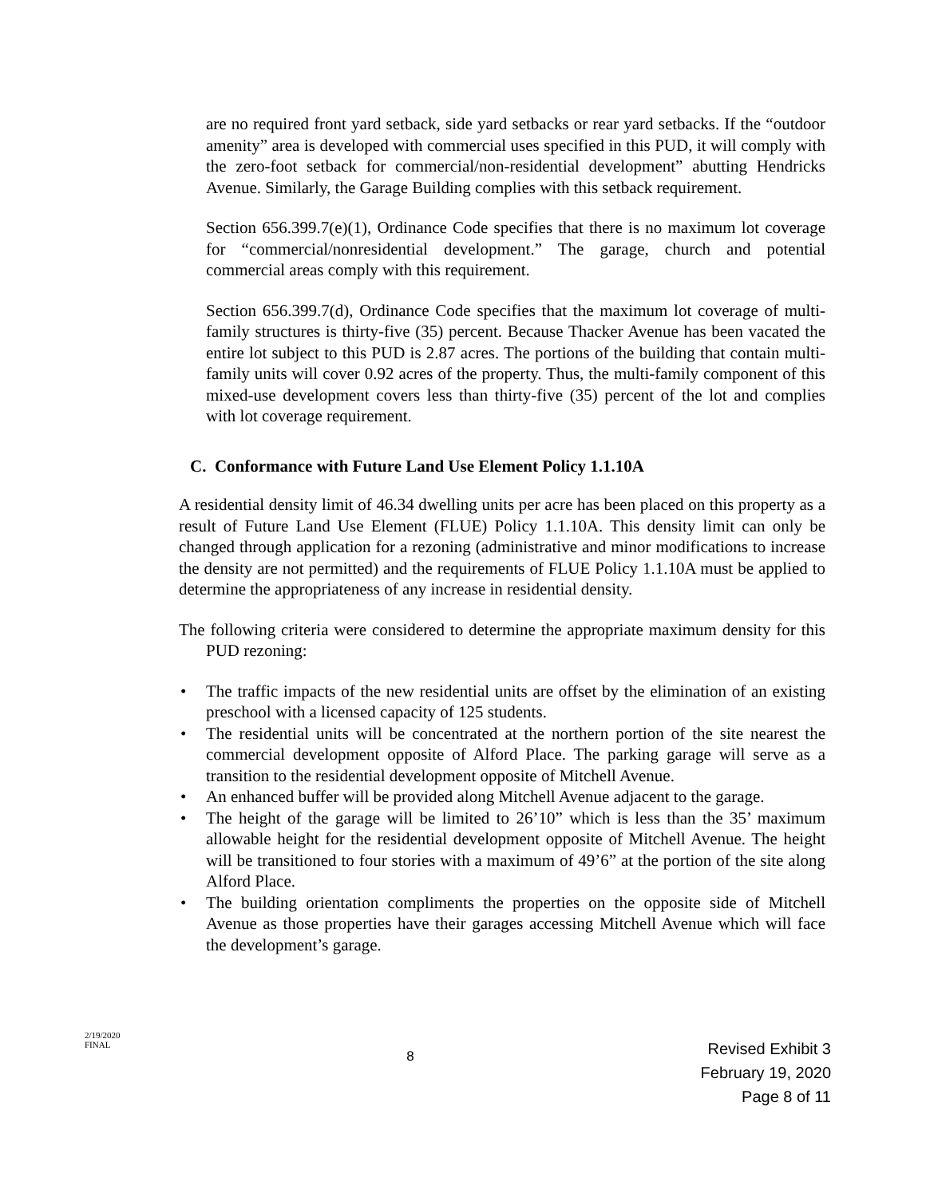are no required front yard setback, side yard setbacks or rear yard setbacks. If the “outdoor amenity” area is developed with commercial uses specified in this PUD, it will comply with the zero-foot setback for commercial/non-residential development” abutting Hendricks Avenue. Similarly, the Garage Building complies with this setback requirement.
Section 656.399.7(e)(1), Ordinance Code specifies that there is no maximum lot coverage for “commercial/nonresidential development.” The garage, church and potential commercial areas comply with this requirement.
Section 656.399.7(d), Ordinance Code specifies that the maximum lot coverage of multi-family structures is thirty-five (35) percent. Because Thacker Avenue has been vacated the entire lot subject to this PUD is 2.87 acres. The portions of the building that contain multi-family units will cover 0.92 acres of the property. Thus, the multi-family component of this mixed-use development covers less than thirty-five (35) percent of the lot and complies with lot coverage requirement.
C. Conformance with Future Land Use Element Policy 1.1.10A
A residential density limit of 46.34 dwelling units per acre has been placed on this property as a result of Future Land Use Element (FLUE) Policy 1.1.10A. This density limit can only be changed through application for a rezoning (administrative and minor modifications to increase the density are not permitted) and the requirements of FLUE Policy 1.1.10A must be applied to determine the appropriateness of any increase in residential density.
The following criteria were considered to determine the appropriate maximum density for this PUD rezoning:
• The traffic impacts of the new residential units are offset by the elimination of an existing preschool with a licensed capacity of 125 students.
• The residential units will be concentrated at the northern portion of the site nearest the commercial development opposite of Alford Place. The parking garage will serve as a transition to the residential development opposite of Mitchell Avenue.
• An enhanced buffer will be provided along Mitchell Avenue adjacent to the garage.
• The height of the garage will be limited to 26’10” which is less than the 35’ maximum allowable height for the residential development opposite of Mitchell Avenue. The height will be transitioned to four stories with a maximum of 49’6” at the portion of the site along Alford Place.
• The building orientation compliments the properties on the opposite side of Mitchell Avenue as those properties have their garages accessing Mitchell Avenue which will face the development’s garage.
2/19/2020
FINAL
8
Revised Exhibit 3
February 19, 2020
Page 8 of 11